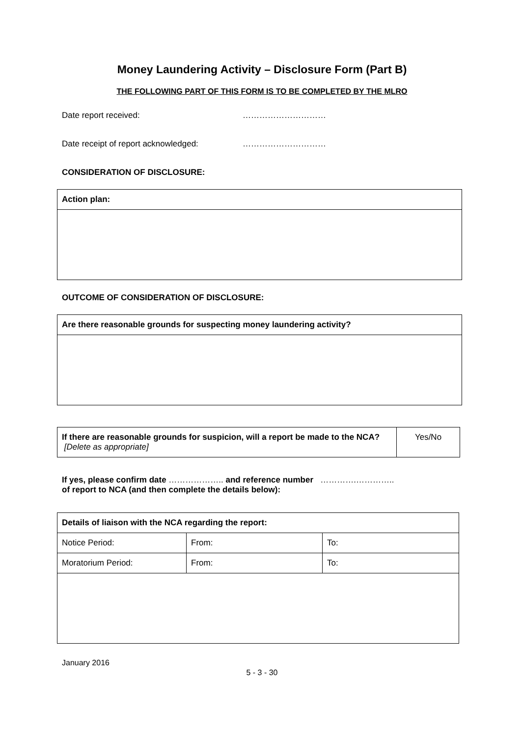Money Laundering Activity – Disclosure Form (Part B)
THE FOLLOWING PART OF THIS FORM IS TO BE COMPLETED BY THE MLRO
Date report received: …………………………
Date receipt of report acknowledged: …………………………
CONSIDERATION OF DISCLOSURE:
| Action plan: |
OUTCOME OF CONSIDERATION OF DISCLOSURE:
| Are there reasonable grounds for suspecting money laundering activity? |
| If there are reasonable grounds for suspicion, will a report be made to the NCA? [Delete as appropriate] | Yes/No |
If yes, please confirm date ……………….. and reference number ………….…………..
of report to NCA (and then complete the details below):
| Details of liaison with the NCA regarding the report: | | |
| Notice Period: | From: | To: |
| Moratorium Period: | From: | To: |
January 2016
5 - 3 - 30